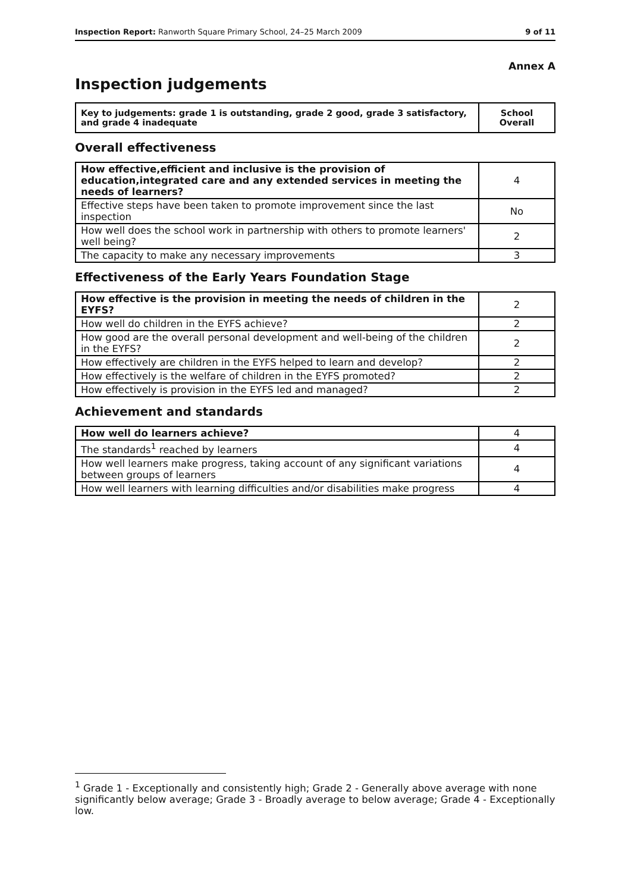Inspection Report: Ranworth Square Primary School, 24–25 March 2009 9 of 11
Annex A
Inspection judgements
| Key to judgements: grade 1 is outstanding, grade 2 good, grade 3 satisfactory, and grade 4 inadequate | School Overall |
Overall effectiveness
| How effective,efficient and inclusive is the provision of education,integrated care and any extended services in meeting the needs of learners? | 4 |
| Effective steps have been taken to promote improvement since the last inspection | No |
| How well does the school work in partnership with others to promote learners' well being? | 2 |
| The capacity to make any necessary improvements | 3 |
Effectiveness of the Early Years Foundation Stage
| How effective is the provision in meeting the needs of children in the EYFS? | 2 |
| How well do children in the EYFS achieve? | 2 |
| How good are the overall personal development and well-being of the children in the EYFS? | 2 |
| How effectively are children in the EYFS helped to learn and develop? | 2 |
| How effectively is the welfare of children in the EYFS promoted? | 2 |
| How effectively is provision in the EYFS led and managed? | 2 |
Achievement and standards
| How well do learners achieve? | 4 |
| The standards<sup>1</sup> reached by learners | 4 |
| How well learners make progress, taking account of any significant variations between groups of learners | 4 |
| How well learners with learning difficulties and/or disabilities make progress | 4 |
<sup>1</sup> Grade 1 - Exceptionally and consistently high; Grade 2 - Generally above average with none significantly below average; Grade 3 - Broadly average to below average; Grade 4 - Exceptionally low.